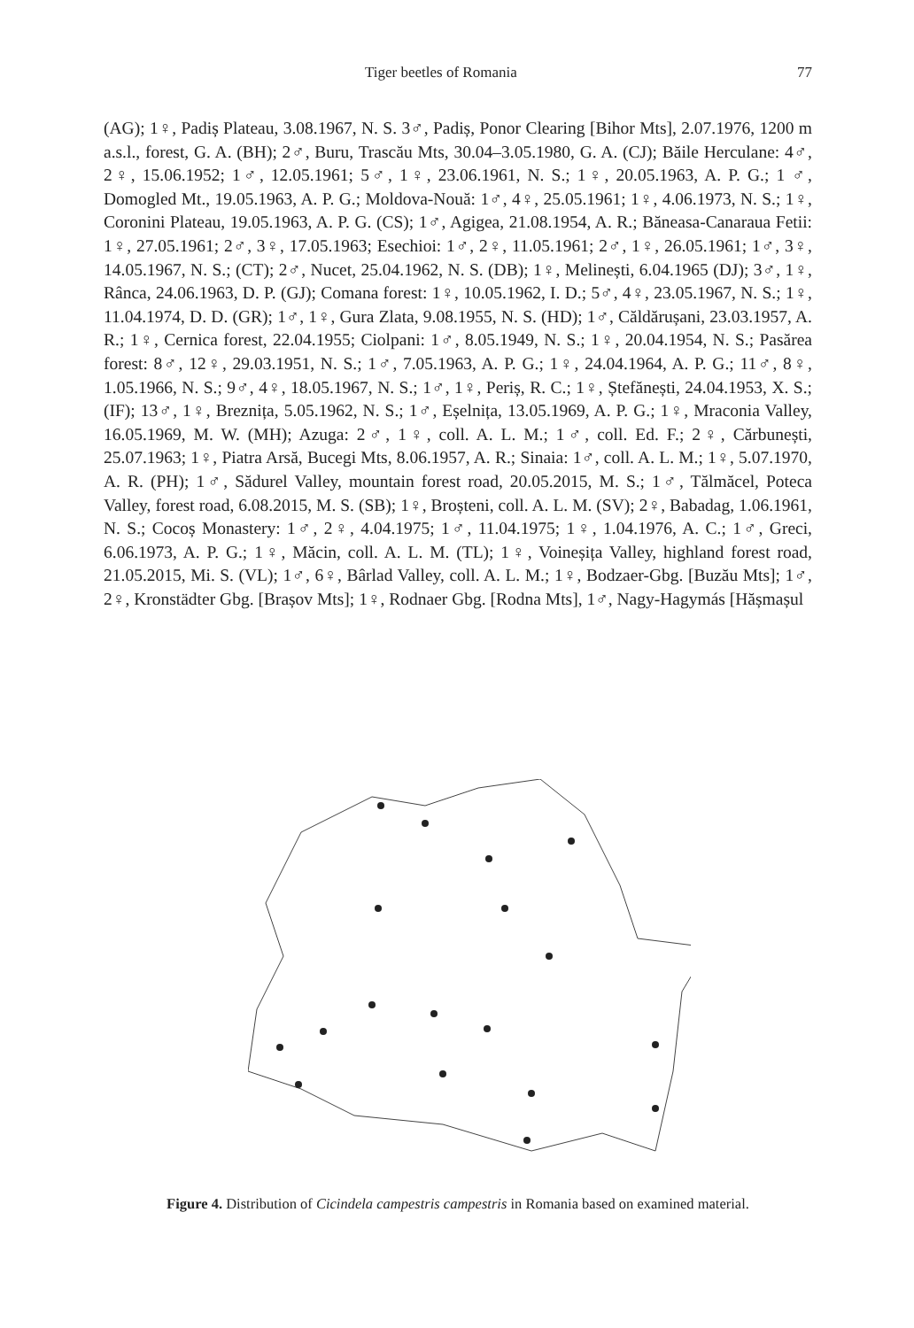Tiger beetles of Romania 77
(AG); 1♀, Padiș Plateau, 3.08.1967, N. S. 3♂, Padiș, Ponor Clearing [Bihor Mts], 2.07.1976, 1200 m a.s.l., forest, G. A. (BH); 2♂, Buru, Trascău Mts, 30.04–3.05.1980, G. A. (CJ); Băile Herculane: 4♂, 2♀, 15.06.1952; 1♂, 12.05.1961; 5♂, 1♀, 23.06.1961, N. S.; 1♀, 20.05.1963, A. P. G.; 1 ♂, Domogled Mt., 19.05.1963, A. P. G.; Moldova-Nouă: 1♂, 4♀, 25.05.1961; 1♀, 4.06.1973, N. S.; 1♀, Coronini Plateau, 19.05.1963, A. P. G. (CS); 1♂, Agigea, 21.08.1954, A. R.; Băneasa-Canaraua Fetii: 1♀, 27.05.1961; 2♂, 3♀, 17.05.1963; Esechioi: 1♂, 2♀, 11.05.1961; 2♂, 1♀, 26.05.1961; 1♂, 3♀, 14.05.1967, N. S.; (CT); 2♂, Nucet, 25.04.1962, N. S. (DB); 1♀, Melinești, 6.04.1965 (DJ); 3♂, 1♀, Rânca, 24.06.1963, D. P. (GJ); Comana forest: 1♀, 10.05.1962, I. D.; 5♂, 4♀, 23.05.1967, N. S.; 1♀, 11.04.1974, D. D. (GR); 1♂, 1♀, Gura Zlata, 9.08.1955, N. S. (HD); 1♂, Căldărușani, 23.03.1957, A. R.; 1♀, Cernica forest, 22.04.1955; Ciolpani: 1♂, 8.05.1949, N. S.; 1♀, 20.04.1954, N. S.; Pasărea forest: 8♂, 12♀, 29.03.1951, N. S.; 1♂, 7.05.1963, A. P. G.; 1♀, 24.04.1964, A. P. G.; 11♂, 8♀, 1.05.1966, N. S.; 9♂, 4♀, 18.05.1967, N. S.; 1♂, 1♀, Periș, R. C.; 1♀, Ștefănești, 24.04.1953, X. S.; (IF); 13♂, 1♀, Breznița, 5.05.1962, N. S.; 1♂, Eșelnița, 13.05.1969, A. P. G.; 1♀, Mraconia Valley, 16.05.1969, M. W. (MH); Azuga: 2♂, 1♀, coll. A. L. M.; 1♂, coll. Ed. F.; 2♀, Cărbunești, 25.07.1963; 1♀, Piatra Arsă, Bucegi Mts, 8.06.1957, A. R.; Sinaia: 1♂, coll. A. L. M.; 1♀, 5.07.1970, A. R. (PH); 1♂, Sădurel Valley, mountain forest road, 20.05.2015, M. S.; 1♂, Tălmăcel, Poteca Valley, forest road, 6.08.2015, M. S. (SB); 1♀, Broșteni, coll. A. L. M. (SV); 2♀, Babadag, 1.06.1961, N. S.; Cocoș Monastery: 1♂, 2♀, 4.04.1975; 1♂, 11.04.1975; 1♀, 1.04.1976, A. C.; 1♂, Greci, 6.06.1973, A. P. G.; 1♀, Măcin, coll. A. L. M. (TL); 1♀, Voineșița Valley, highland forest road, 21.05.2015, Mi. S. (VL); 1♂, 6♀, Bârlad Valley, coll. A. L. M.; 1♀, Bodzaer-Gbg. [Buzău Mts]; 1♂, 2♀, Kronstädter Gbg. [Brașov Mts]; 1♀, Rodnaer Gbg. [Rodna Mts], 1♂, Nagy-Hagymás [Hășmașul
Figure 4. Distribution of Cicindela campestris campestris in Romania based on examined material.